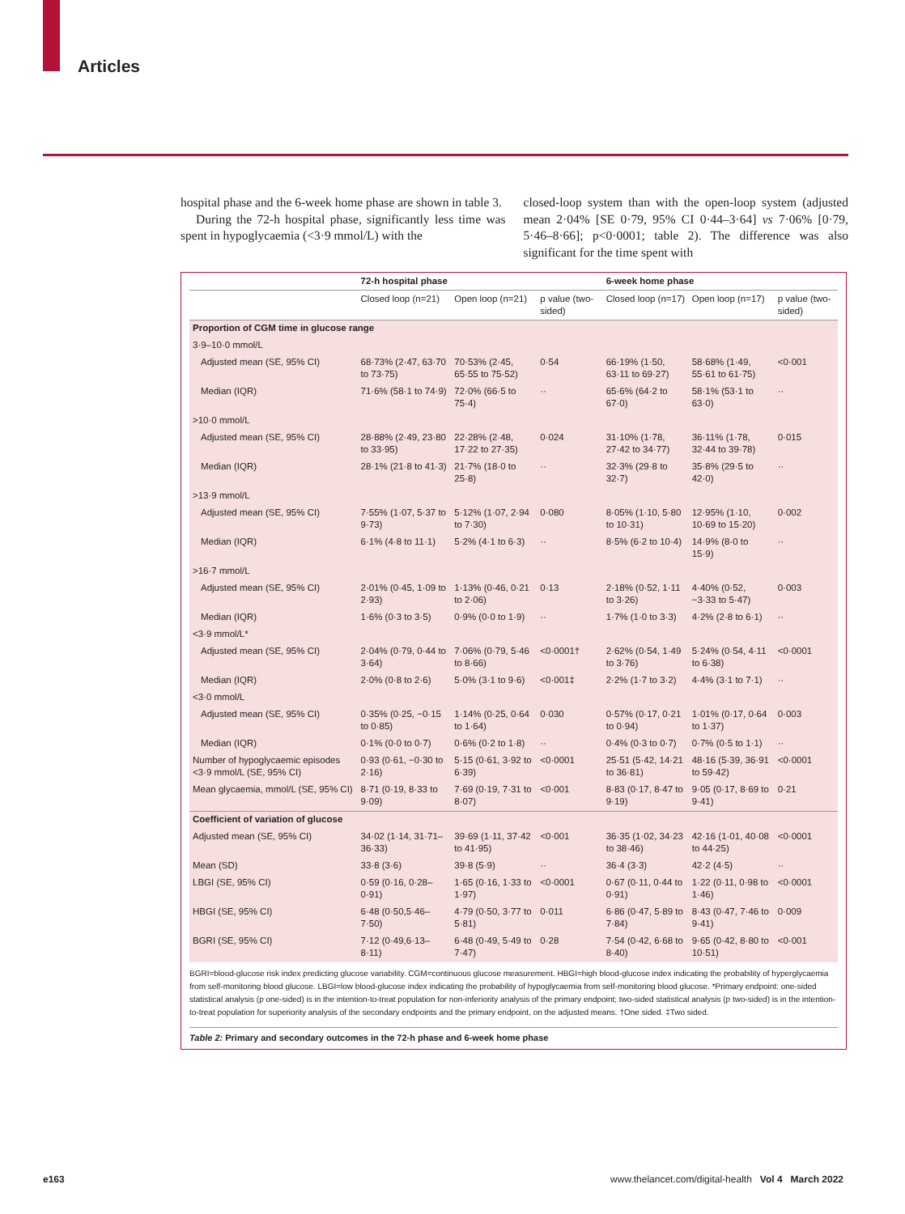Articles
hospital phase and the 6-week home phase are shown in table 3.
During the 72-h hospital phase, significantly less time was spent in hypoglycaemia (<3·9 mmol/L) with the
closed-loop system than with the open-loop system (adjusted mean 2·04% [SE 0·79, 95% CI 0·44–3·64] vs 7·06% [0·79, 5·46–8·66]; p<0·0001; table 2). The difference was also significant for the time spent with
| | 72-h hospital phase | | | 6-week home phase | | |
| --- | --- | --- | --- | --- | --- | --- |
| | Closed loop (n=21) | Open loop (n=21) | p value (two-sided) | Closed loop (n=17) | Open loop (n=17) | p value (two-sided) |
| Proportion of CGM time in glucose range | | | | | | |
| 3·9–10·0 mmol/L | | | | | | |
| Adjusted mean (SE, 95% CI) | 68·73% (2·47, 63·70 to 73·75) | 70·53% (2·45, 65·55 to 75·52) | 0·54 | 66·19% (1·50, 63·11 to 69·27) | 58·68% (1·49, 55·61 to 61·75) | <0·001 |
| Median (IQR) | 71·6% (58·1 to 74·9) | 72·0% (66·5 to 75·4) | ·· | 65·6% (64·2 to 67·0) | 58·1% (53·1 to 63·0) | ·· |
| >10·0 mmol/L | | | | | | |
| Adjusted mean (SE, 95% CI) | 28·88% (2·49, 23·80 to 33·95) | 22·28% (2·48, 17·22 to 27·35) | 0·024 | 31·10% (1·78, 27·42 to 34·77) | 36·11% (1·78, 32·44 to 39·78) | 0·015 |
| Median (IQR) | 28·1% (21·8 to 41·3) | 21·7% (18·0 to 25·8) | ·· | 32·3% (29·8 to 32·7) | 35·8% (29·5 to 42·0) | ·· |
| >13·9 mmol/L | | | | | | |
| Adjusted mean (SE, 95% CI) | 7·55% (1·07, 5·37 to 9·73) | 5·12% (1·07, 2·94 to 7·30) | 0·080 | 8·05% (1·10, 5·80 to 10·31) | 12·95% (1·10, 10·69 to 15·20) | 0·002 |
| Median (IQR) | 6·1% (4·8 to 11·1) | 5·2% (4·1 to 6·3) | ·· | 8·5% (6·2 to 10·4) | 14·9% (8·0 to 15·9) | ·· |
| >16·7 mmol/L | | | | | | |
| Adjusted mean (SE, 95% CI) | 2·01% (0·45, 1·09 to 2·93) | 1·13% (0·46, 0·21 to 2·06) | 0·13 | 2·18% (0·52, 1·11 to 3·26) | 4·40% (0·52, −3·33 to 5·47) | 0·003 |
| Median (IQR) | 1·6% (0·3 to 3·5) | 0·9% (0·0 to 1·9) | ·· | 1·7% (1·0 to 3·3) | 4·2% (2·8 to 6·1) | ·· |
| <3·9 mmol/L* | | | | | | |
| Adjusted mean (SE, 95% CI) | 2·04% (0·79, 0·44 to 3·64) | 7·06% (0·79, 5·46 to 8·66) | <0·0001† | 2·62% (0·54, 1·49 to 3·76) | 5·24% (0·54, 4·11 to 6·38) | <0·0001 |
| Median (IQR) | 2·0% (0·8 to 2·6) | 5·0% (3·1 to 9·6) | <0·001‡ | 2·2% (1·7 to 3·2) | 4·4% (3·1 to 7·1) | ·· |
| <3·0 mmol/L | | | | | | |
| Adjusted mean (SE, 95% CI) | 0·35% (0·25, −0·15 to 0·85) | 1·14% (0·25, 0·64 to 1·64) | 0·030 | 0·57% (0·17, 0·21 to 0·94) | 1·01% (0·17, 0·64 to 1·37) | 0·003 |
| Median (IQR) | 0·1% (0·0 to 0·7) | 0·6% (0·2 to 1·8) | ·· | 0·4% (0·3 to 0·7) | 0·7% (0·5 to 1·1) | ·· |
| Number of hypoglycaemic episodes <3·9 mmol/L (SE, 95% CI) | 0·93 (0·61, −0·30 to 2·16) | 5·15 (0·61, 3·92 to 6·39) | <0·0001 | 25·51 (5·42, 14·21 to 36·81) | 48·16 (5·39, 36·91 to 59·42) | <0·0001 |
| Mean glycaemia, mmol/L (SE, 95% CI) | 8·71 (0·19, 8·33 to 9·09) | 7·69 (0·19, 7·31 to 8·07) | <0·001 | 8·83 (0·17, 8·47 to 9·19) | 9·05 (0·17, 8·69 to 9·41) | 0·21 |
| Coefficient of variation of glucose | | | | | | |
| Adjusted mean (SE, 95% CI) | 34·02 (1·14, 31·71–36·33) | 39·69 (1·11, 37·42 to 41·95) | <0·001 | 36·35 (1·02, 34·23 to 38·46) | 42·16 (1·01, 40·08 to 44·25) | <0·0001 |
| Mean (SD) | 33·8 (3·6) | 39·8 (5·9) | ·· | 36·4 (3·3) | 42·2 (4·5) | ·· |
| LBGI (SE, 95% CI) | 0·59 (0·16, 0·28–0·91) | 1·65 (0·16, 1·33 to 1·97) | <0·0001 | 0·67 (0·11, 0·44 to 0·91) | 1·22 (0·11, 0·98 to 1·46) | <0·0001 |
| HBGI (SE, 95% CI) | 6·48 (0·50,5·46–7·50) | 4·79 (0·50, 3·77 to 5·81) | 0·011 | 6·86 (0·47, 5·89 to 7·84) | 8·43 (0·47, 7·46 to 9·41) | 0·009 |
| BGRI (SE, 95% CI) | 7·12 (0·49,6·13–8·11) | 6·48 (0·49, 5·49 to 7·47) | 0·28 | 7·54 (0·42, 6·68 to 8·40) | 9·65 (0·42, 8·80 to 10·51) | <0·001 |
BGRI=blood-glucose risk index predicting glucose variability. CGM=continuous glucose measurement. HBGI=high blood-glucose index indicating the probability of hyperglycaemia from self-monitoring blood glucose. LBGI=low blood-glucose index indicating the probability of hypoglycaemia from self-monitoring blood glucose. *Primary endpoint: one-sided statistical analysis (p one-sided) is in the intention-to-treat population for non-inferiority analysis of the primary endpoint; two-sided statistical analysis (p two-sided) is in the intention-to-treat population for superiority analysis of the secondary endpoints and the primary endpoint, on the adjusted means. †One sided. ‡Two sided.
Table 2: Primary and secondary outcomes in the 72-h phase and 6-week home phase
e163
www.thelancet.com/digital-health Vol 4 March 2022